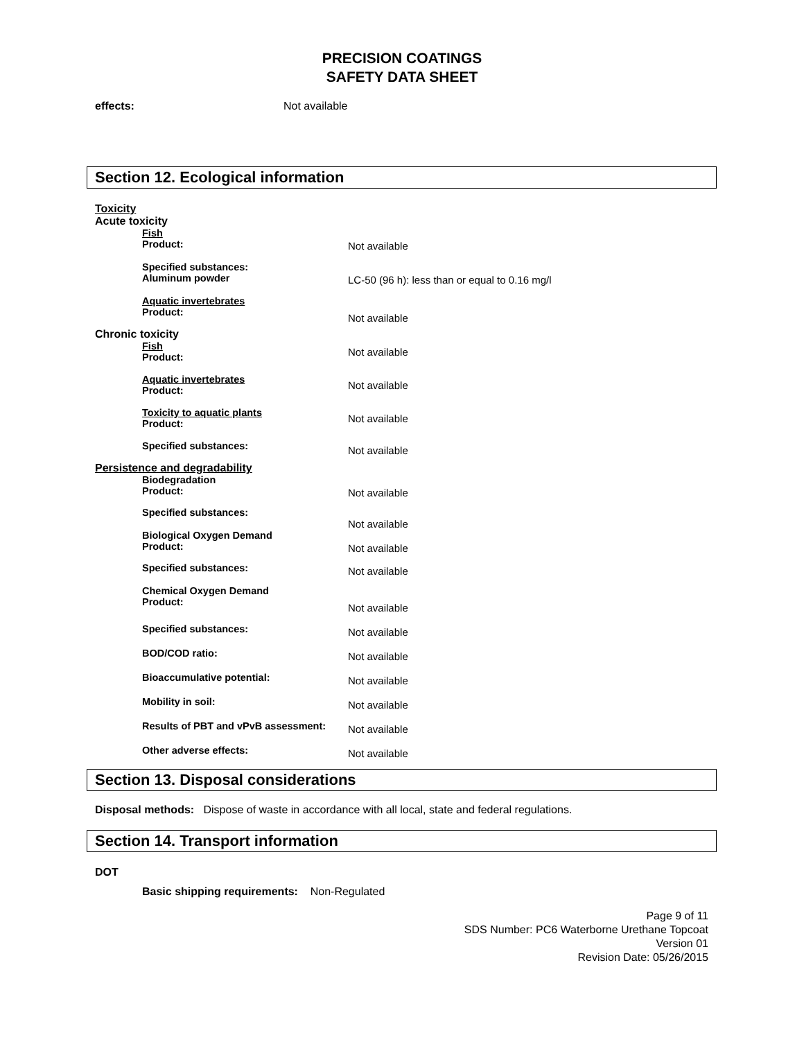PRECISION COATINGS
SAFETY DATA SHEET
effects: Not available
Section 12. Ecological information
Toxicity
Acute toxicity
Fish
Product:
Not available
Specified substances:
Aluminum powder
LC-50 (96 h): less than or equal to 0.16 mg/l
Aquatic invertebrates
Product:
Not available
Chronic toxicity
Fish
Product:
Not available
Aquatic invertebrates
Product:
Not available
Toxicity to aquatic plants
Product:
Not available
Specified substances:
Not available
Persistence and degradability
Biodegradation
Product:
Not available
Specified substances:
Not available
Biological Oxygen Demand
Product:
Not available
Specified substances:
Not available
Chemical Oxygen Demand
Product:
Not available
Specified substances:
Not available
BOD/COD ratio:
Not available
Bioaccumulative potential:
Not available
Mobility in soil:
Not available
Results of PBT and vPvB assessment:
Not available
Other adverse effects:
Not available
Section 13. Disposal considerations
Disposal methods: Dispose of waste in accordance with all local, state and federal regulations.
Section 14. Transport information
DOT
Basic shipping requirements: Non-Regulated
Page 9 of 11
SDS Number: PC6 Waterborne Urethane Topcoat
Version 01
Revision Date: 05/26/2015